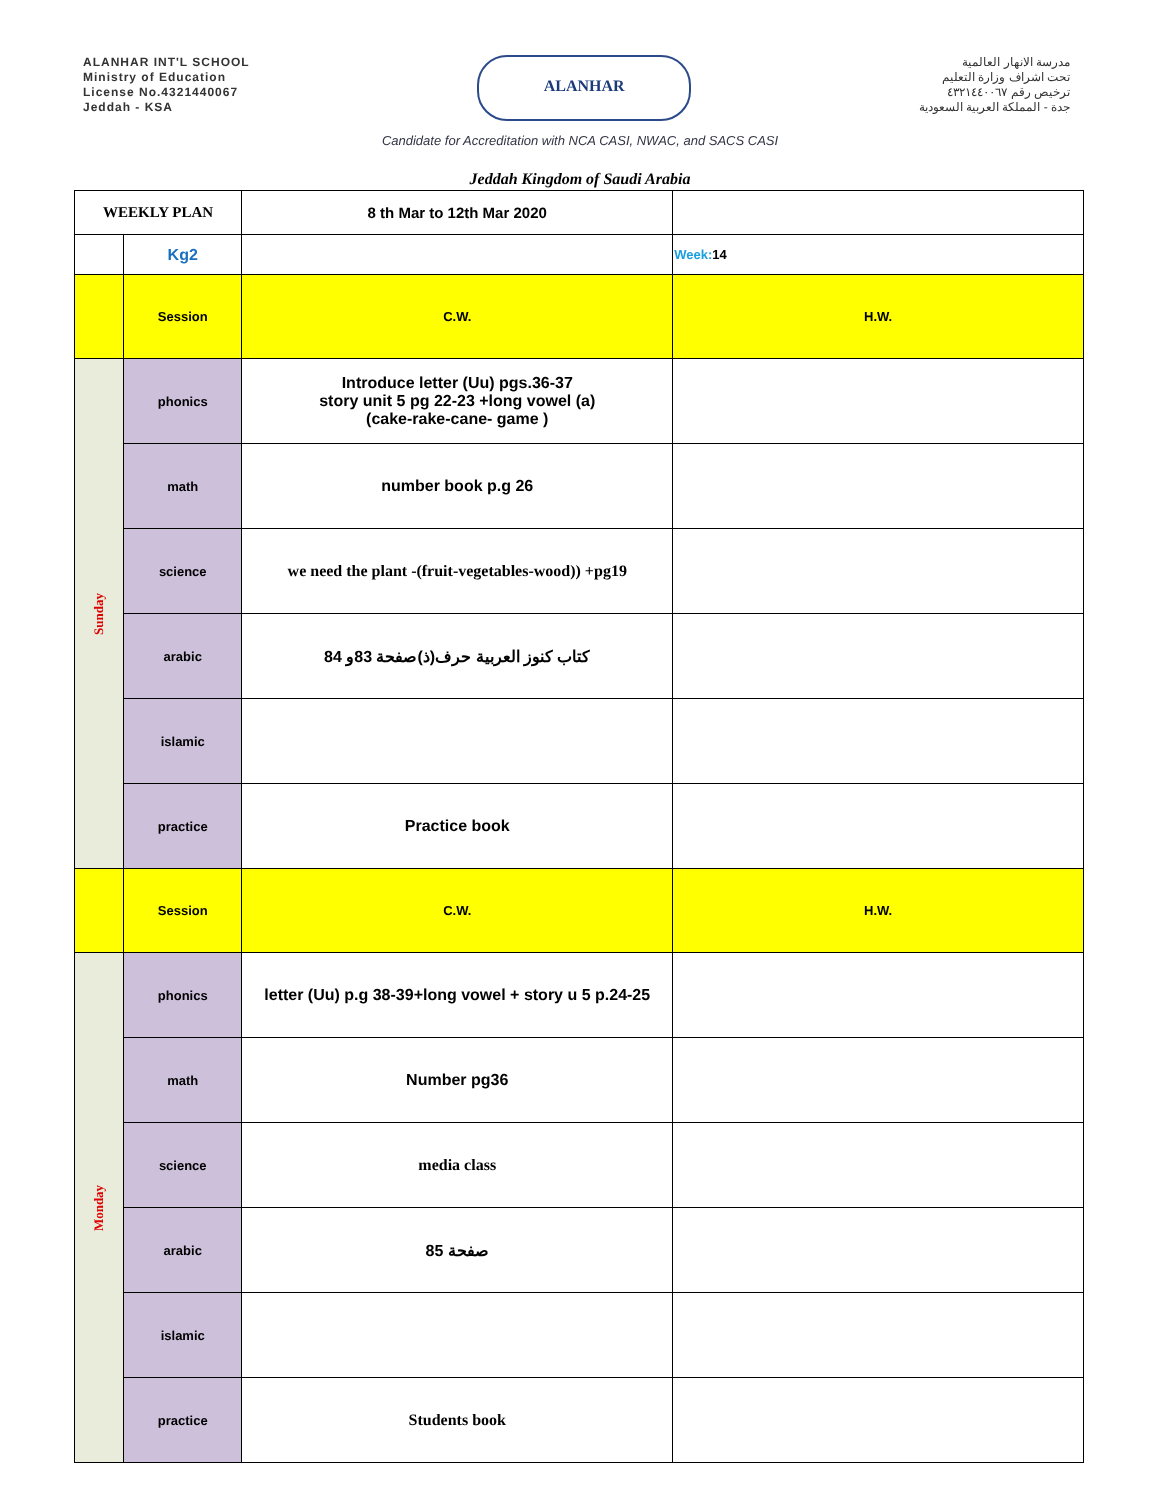ALANHAR INT'L SCHOOL
Ministry of Education
License No.4321440067
Jeddah - KSA
ALANHAR
مدرسة الانهار العالمية
تحت اشراف وزارة التعليم
ترخيص رقم ٤٣٢١٤٤٠٠٦٧
جدة - المملكة العربية السعودية
Candidate for Accreditation with NCA CASI, NWAC, and SACS CASI
Jeddah Kingdom of Saudi Arabia
| WEEKLY PLAN | | 8 th Mar to 12th Mar 2020 | |
| | Kg2 | | Week: 14 |
| | Session | C.W. | H.W. |
| Sunday | phonics | Introduce letter (Uu) pgs.36-37 story unit 5 pg 22-23 +long vowel (a) (cake-rake-cane- game ) | |
| | math | number book p.g 26 | |
| | science | we need the plant -(fruit-vegetables-wood)) +pg19 | |
| | arabic | كتاب كنوز العربية حرف(ذ)صفحة 83و 84 | |
| | islamic | | |
| | practice | Practice book | |
| | Session | C.W. | H.W. |
| Monday | phonics | letter (Uu) p.g 38-39+long vowel + story u 5 p.24-25 | |
| | math | Number pg36 | |
| | science | media class | |
| | arabic | صفحة 85 | |
| | islamic | | |
| | practice | Students book | |